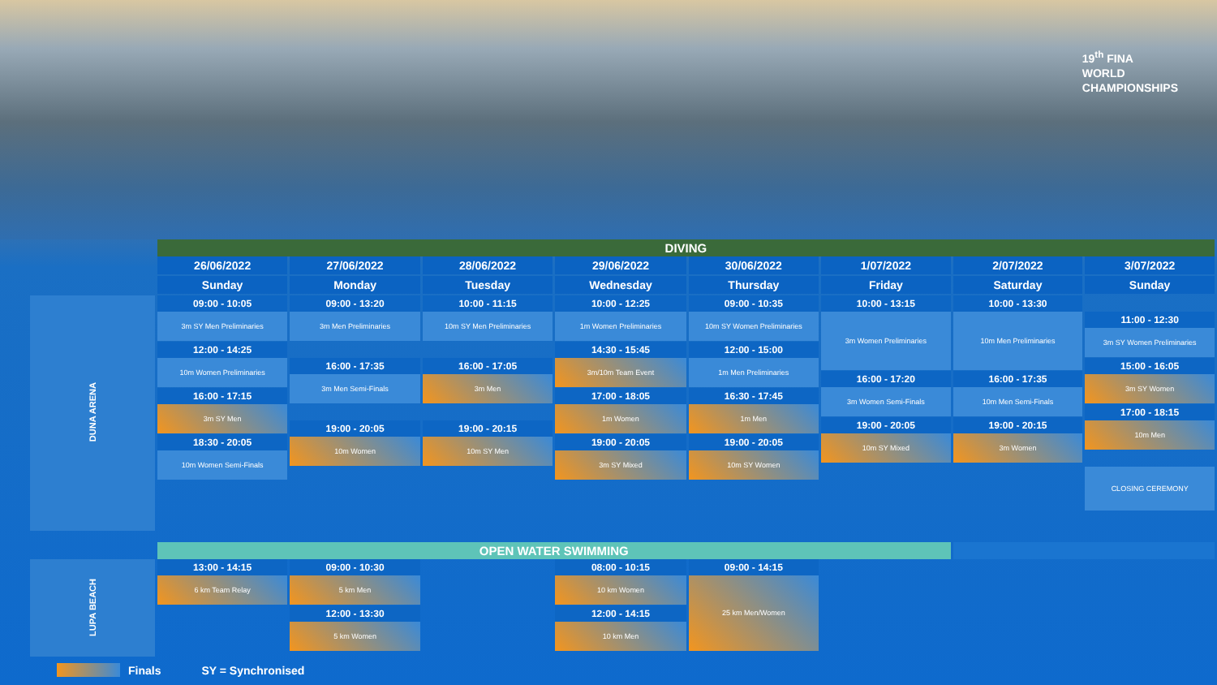19<sup>th</sup> FINA
WORLD
CHAMPIONSHIPS
| | DIVING | | | | | | | |
| | 26/06/2022 Sunday | 27/06/2022 Monday | 28/06/2022 Tuesday | 29/06/2022 Wednesday | 30/06/2022 Thursday | 1/07/2022 Friday | 2/07/2022 Saturday | 3/07/2022 Sunday |
| DUNA ARENA | 09:00 - 10:05 3m SY Men Preliminaries 12:00 - 14:25 10m Women Preliminaries 16:00 - 17:15 3m SY Men 18:30 - 20:05 10m Women Semi-Finals | 09:00 - 13:20 3m Men Preliminaries 16:00 - 17:35 3m Men Semi-Finals 19:00 - 20:05 10m Women | 10:00 - 11:15 10m SY Men Preliminaries 16:00 - 17:05 3m Men 19:00 - 20:15 10m SY Men | 10:00 - 12:25 1m Women Preliminaries 14:30 - 15:45 3m/10m Team Event 17:00 - 18:05 1m Women 19:00 - 20:05 3m SY Mixed | 09:00 - 10:35 10m SY Women Preliminaries 12:00 - 15:00 1m Men Preliminaries 16:30 - 17:45 1m Men 19:00 - 20:05 10m SY Women | 10:00 - 13:15 3m Women Preliminaries 16:00 - 17:20 3m Women Semi-Finals 19:00 - 20:05 10m SY Mixed | 10:00 - 13:30 10m Men Preliminaries 16:00 - 17:35 10m Men Semi-Finals 19:00 - 20:15 3m Women | 11:00 - 12:30 3m SY Women Preliminaries 15:00 - 16:05 3m SY Women 17:00 - 18:15 10m Men CLOSING CEREMONY |
| | OPEN WATER SWIMMING | | | | | | | |
| LUPA BEACH | 13:00 - 14:15 6 km Team Relay | 09:00 - 10:30 5 km Men 12:00 - 13:30 5 km Women | | 08:00 - 10:15 10 km Women 12:00 - 14:15 10 km Men | 09:00 - 14:15 25 km Men/Women | | | |
Finals SY = Synchronised